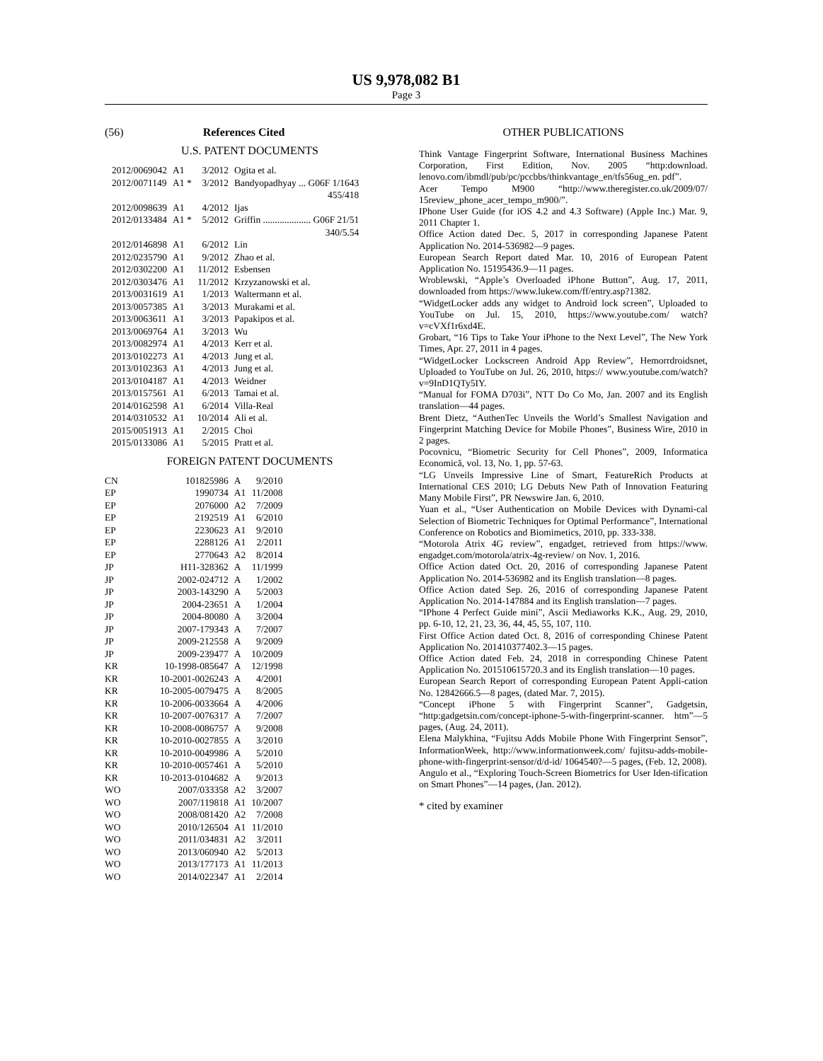US 9,978,082 B1
Page 3
(56) References Cited
U.S. PATENT DOCUMENTS
| 2012/0069042 | A1 | 3/2012 | Ogita et al. |
| 2012/0071149 | A1 * | 3/2012 | Bandyopadhyay ... G06F 1/1643 455/418 |
| 2012/0098639 | A1 | 4/2012 | Ijas |
| 2012/0133484 | A1 * | 5/2012 | Griffin .................... G06F 21/51 340/5.54 |
| 2012/0146898 | A1 | 6/2012 | Lin |
| 2012/0235790 | A1 | 9/2012 | Zhao et al. |
| 2012/0302200 | A1 | 11/2012 | Esbensen |
| 2012/0303476 | A1 | 11/2012 | Krzyzanowski et al. |
| 2013/0031619 | A1 | 1/2013 | Waltermann et al. |
| 2013/0057385 | A1 | 3/2013 | Murakami et al. |
| 2013/0063611 | A1 | 3/2013 | Papakipos et al. |
| 2013/0069764 | A1 | 3/2013 | Wu |
| 2013/0082974 | A1 | 4/2013 | Kerr et al. |
| 2013/0102273 | A1 | 4/2013 | Jung et al. |
| 2013/0102363 | A1 | 4/2013 | Jung et al. |
| 2013/0104187 | A1 | 4/2013 | Weidner |
| 2013/0157561 | A1 | 6/2013 | Tamai et al. |
| 2014/0162598 | A1 | 6/2014 | Villa-Real |
| 2014/0310532 | A1 | 10/2014 | Ali et al. |
| 2015/0051913 | A1 | 2/2015 | Choi |
| 2015/0133086 | A1 | 5/2015 | Pratt et al. |
FOREIGN PATENT DOCUMENTS
| CN | 101825986 | A | 9/2010 |
| EP | 1990734 | A1 | 11/2008 |
| EP | 2076000 | A2 | 7/2009 |
| EP | 2192519 | A1 | 6/2010 |
| EP | 2230623 | A1 | 9/2010 |
| EP | 2288126 | A1 | 2/2011 |
| EP | 2770643 | A2 | 8/2014 |
| JP | H11-328362 | A | 11/1999 |
| JP | 2002-024712 | A | 1/2002 |
| JP | 2003-143290 | A | 5/2003 |
| JP | 2004-23651 | A | 1/2004 |
| JP | 2004-80080 | A | 3/2004 |
| JP | 2007-179343 | A | 7/2007 |
| JP | 2009-212558 | A | 9/2009 |
| JP | 2009-239477 | A | 10/2009 |
| KR | 10-1998-085647 | A | 12/1998 |
| KR | 10-2001-0026243 | A | 4/2001 |
| KR | 10-2005-0079475 | A | 8/2005 |
| KR | 10-2006-0033664 | A | 4/2006 |
| KR | 10-2007-0076317 | A | 7/2007 |
| KR | 10-2008-0086757 | A | 9/2008 |
| KR | 10-2010-0027855 | A | 3/2010 |
| KR | 10-2010-0049986 | A | 5/2010 |
| KR | 10-2010-0057461 | A | 5/2010 |
| KR | 10-2013-0104682 | A | 9/2013 |
| WO | 2007/033358 | A2 | 3/2007 |
| WO | 2007/119818 | A1 | 10/2007 |
| WO | 2008/081420 | A2 | 7/2008 |
| WO | 2010/126504 | A1 | 11/2010 |
| WO | 2011/034831 | A2 | 3/2011 |
| WO | 2013/060940 | A2 | 5/2013 |
| WO | 2013/177173 | A1 | 11/2013 |
| WO | 2014/022347 | A1 | 2/2014 |
OTHER PUBLICATIONS
Think Vantage Fingerprint Software, International Business Machines Corporation, First Edition, Nov. 2005 “http:download. lenovo.com/ibmdl/pub/pc/pccbbs/thinkvantage_en/tfs56ug_en. pdf”.
Acer Tempo M900 “http://www.theregister.co.uk/2009/07/ 15review_phone_acer_tempo_m900/”.
IPhone User Guide (for iOS 4.2 and 4.3 Software) (Apple Inc.) Mar. 9, 2011 Chapter 1.
Office Action dated Dec. 5, 2017 in corresponding Japanese Patent Application No. 2014-536982—9 pages.
European Search Report dated Mar. 10, 2016 of European Patent Application No. 15195436.9—11 pages.
Wroblewski, “Apple’s Overloaded iPhone Button”, Aug. 17, 2011, downloaded from https://www.lukew.com/ff/entry.asp?1382.
“WidgetLocker adds any widget to Android lock screen”, Uploaded to YouTube on Jul. 15, 2010, https://www.youtube.com/ watch?v=cVXf1r6xd4E.
Grobart, “16 Tips to Take Your iPhone to the Next Level”, The New York Times, Apr. 27, 2011 in 4 pages.
“WidgetLocker Lockscreen Android App Review”, Hemorrdroidsnet, Uploaded to YouTube on Jul. 26, 2010, https:// www.youtube.com/watch?v=9InD1QTy5IY.
“Manual for FOMA D703i”, NTT Do Co Mo, Jan. 2007 and its English translation—44 pages.
Brent Dietz, “AuthenTec Unveils the World’s Smallest Navigation and Fingerprint Matching Device for Mobile Phones”, Business Wire, 2010 in 2 pages.
Pocovnicu, “Biometric Security for Cell Phones”, 2009, Informatica Economică, vol. 13, No. 1, pp. 57-63.
“LG Unveils Impressive Line of Smart, FeatureRich Products at International CES 2010; LG Debuts New Path of Innovation Featuring Many Mobile First”, PR Newswire Jan. 6, 2010.
Yuan et al., “User Authentication on Mobile Devices with Dynami-cal Selection of Biometric Techniques for Optimal Performance”, International Conference on Robotics and Biomimetics, 2010, pp. 333-338.
“Motorola Atrix 4G review”, engadget, retrieved from https://www. engadget.com/motorola/atrix-4g-review/ on Nov. 1, 2016.
Office Action dated Oct. 20, 2016 of corresponding Japanese Patent Application No. 2014-536982 and its English translation—8 pages.
Office Action dated Sep. 26, 2016 of corresponding Japanese Patent Application No. 2014-147884 and its English translation—7 pages.
“IPhone 4 Perfect Guide mini”, Ascii Mediaworks K.K., Aug. 29, 2010, pp. 6-10, 12, 21, 23, 36, 44, 45, 55, 107, 110.
First Office Action dated Oct. 8, 2016 of corresponding Chinese Patent Application No. 201410377402.3—15 pages.
Office Action dated Feb. 24, 2018 in corresponding Chinese Patent Application No. 201510615720.3 and its English translation—10 pages.
European Search Report of corresponding European Patent Appli-cation No. 12842666.5—8 pages, (dated Mar. 7, 2015).
“Concept iPhone 5 with Fingerprint Scanner”, Gadgetsin, “http:gadgetsin.com/concept-iphone-5-with-fingerprint-scanner. htm”—5 pages, (Aug. 24, 2011).
Elena Malykhina, “Fujitsu Adds Mobile Phone With Fingerprint Sensor”, InformationWeek, http://www.informationweek.com/ fujitsu-adds-mobile-phone-with-fingerprint-sensor/d/d-id/ 1064540?—5 pages, (Feb. 12, 2008).
Angulo et al., “Exploring Touch-Screen Biometrics for User Iden-tification on Smart Phones”—14 pages, (Jan. 2012).
* cited by examiner